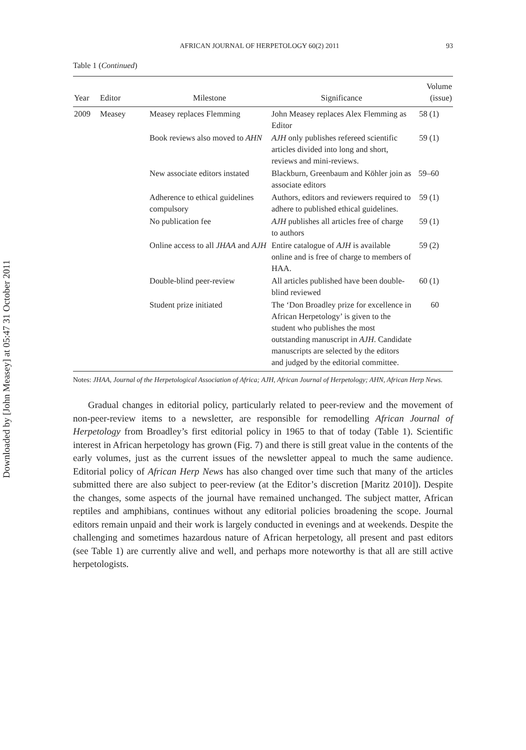Downloaded by [John Measey] at 05:47 31 October 2011
AFRICAN JOURNAL OF HERPETOLOGY 60(2) 2011 93
Table 1 (Continued)
| Year | Editor | Milestone | Significance | Volume (issue) |
| --- | --- | --- | --- | --- |
| 2009 | Measey | Measey replaces Flemming | John Measey replaces Alex Flemming as Editor | 58 (1) |
| | | Book reviews also moved to AHN | AJH only publishes refereed scientific articles divided into long and short, reviews and mini-reviews. | 59 (1) |
| | | New associate editors instated | Blackburn, Greenbaum and Köhler join as associate editors | 59–60 |
| | | Adherence to ethical guidelines compulsory | Authors, editors and reviewers required to adhere to published ethical guidelines. | 59 (1) |
| | | No publication fee | AJH publishes all articles free of charge to authors | 59 (1) |
| | | Online access to all JHAA and AJH | Entire catalogue of AJH is available online and is free of charge to members of HAA. | 59 (2) |
| | | Double-blind peer-review | All articles published have been double-blind reviewed | 60 (1) |
| | | Student prize initiated | The ‘Don Broadley prize for excellence in African Herpetology’ is given to the student who publishes the most outstanding manuscript in AJH . Candidate manuscripts are selected by the editors and judged by the editorial committee. | 60 |
Notes: JHAA, Journal of the Herpetological Association of Africa; AJH, African Journal of Herpetology; AHN, African Herp News.
Gradual changes in editorial policy, particularly related to peer-review and the movement of non-peer-review items to a newsletter, are responsible for remodelling African Journal of Herpetology from Broadley’s first editorial policy in 1965 to that of today (Table 1). Scientific interest in African herpetology has grown (Fig. 7) and there is still great value in the contents of the early volumes, just as the current issues of the newsletter appeal to much the same audience. Editorial policy of African Herp News has also changed over time such that many of the articles submitted there are also subject to peer-review (at the Editor’s discretion [Maritz 2010]). Despite the changes, some aspects of the journal have remained unchanged. The subject matter, African reptiles and amphibians, continues without any editorial policies broadening the scope. Journal editors remain unpaid and their work is largely conducted in evenings and at weekends. Despite the challenging and sometimes hazardous nature of African herpetology, all present and past editors (see Table 1) are currently alive and well, and perhaps more noteworthy is that all are still active herpetologists.